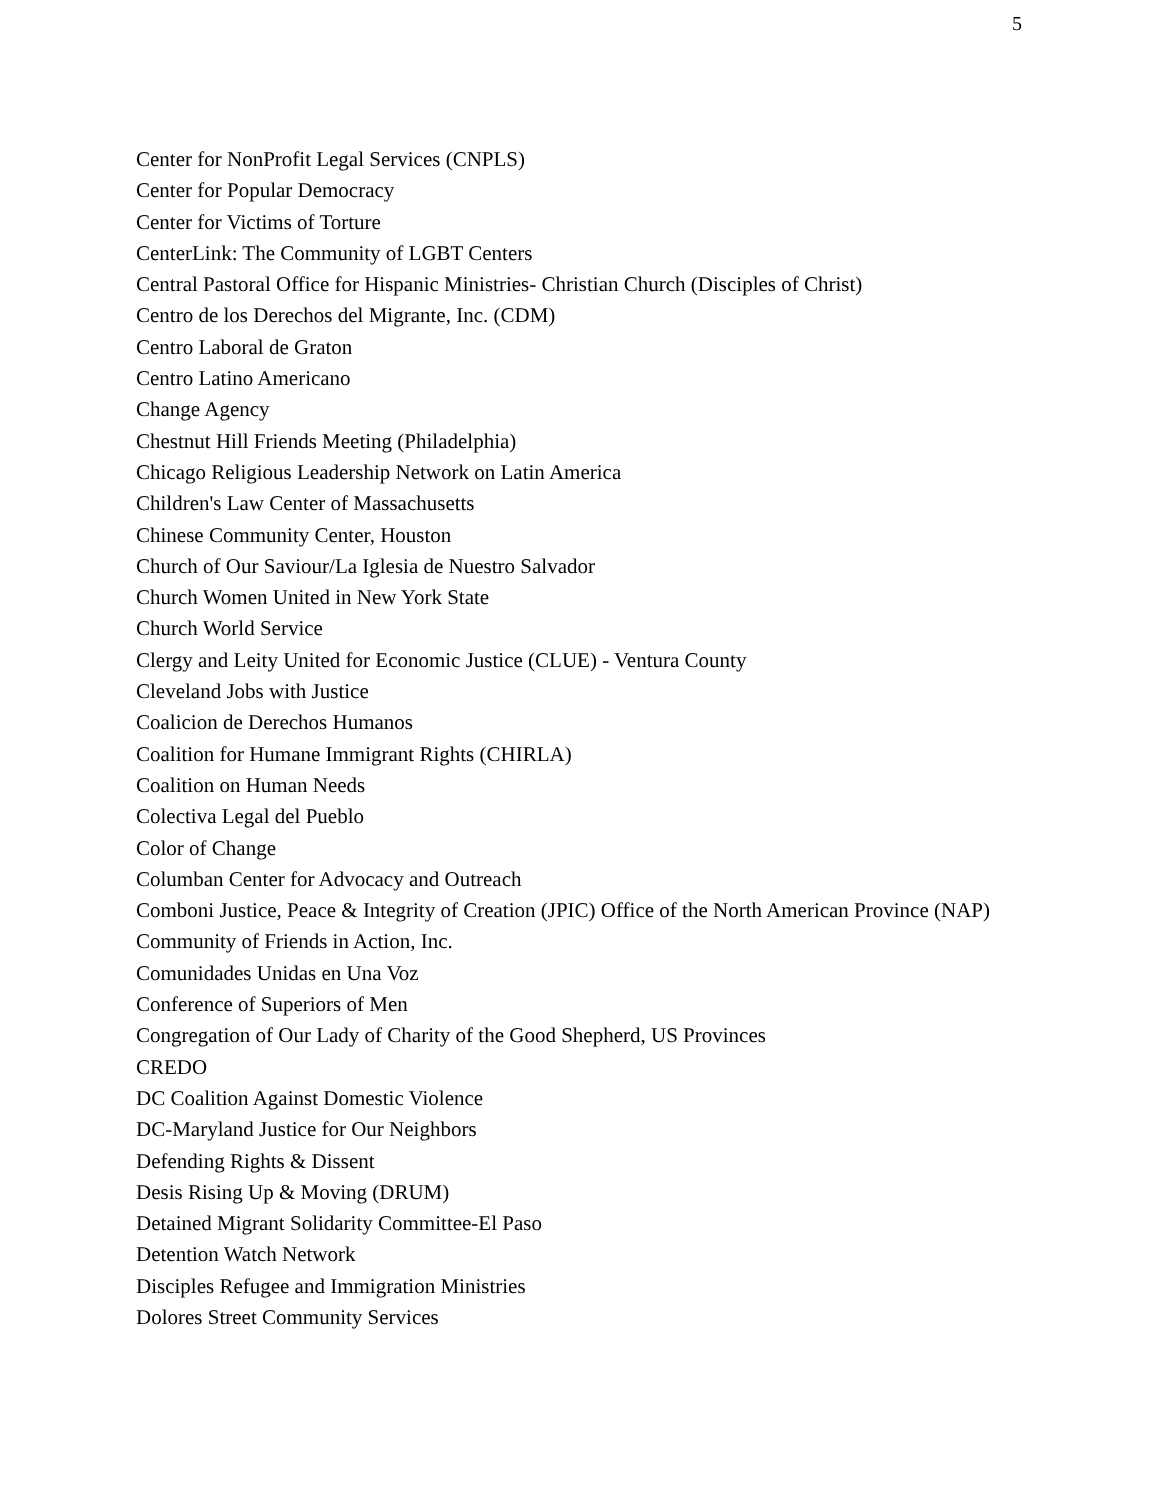5
Center for NonProfit Legal Services (CNPLS)
Center for Popular Democracy
Center for Victims of Torture
CenterLink: The Community of LGBT Centers
Central Pastoral Office for Hispanic Ministries- Christian Church (Disciples of Christ)
Centro de los Derechos del Migrante, Inc. (CDM)
Centro Laboral de Graton
Centro Latino Americano
Change Agency
Chestnut Hill Friends Meeting (Philadelphia)
Chicago Religious Leadership Network on Latin America
Children's Law Center of Massachusetts
Chinese Community Center, Houston
Church of Our Saviour/La Iglesia de Nuestro Salvador
Church Women United in New York State
Church World Service
Clergy and Leity United for Economic Justice (CLUE) - Ventura County
Cleveland Jobs with Justice
Coalicion de Derechos Humanos
Coalition for Humane Immigrant Rights (CHIRLA)
Coalition on Human Needs
Colectiva Legal del Pueblo
Color of Change
Columban Center for Advocacy and Outreach
Comboni Justice, Peace & Integrity of Creation (JPIC) Office of the North American Province (NAP)
Community of Friends in Action, Inc.
Comunidades Unidas en Una Voz
Conference of Superiors of Men
Congregation of Our Lady of Charity of the Good Shepherd, US Provinces
CREDO
DC Coalition Against Domestic Violence
DC-Maryland Justice for Our Neighbors
Defending Rights & Dissent
Desis Rising Up & Moving (DRUM)
Detained Migrant Solidarity Committee-El Paso
Detention Watch Network
Disciples Refugee and Immigration Ministries
Dolores Street Community Services